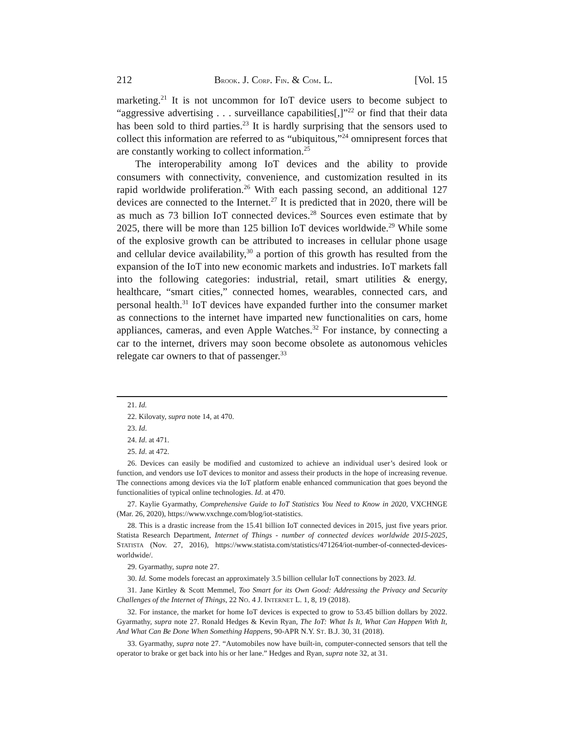212 BROOK. J. CORP. FIN. & COM. L. [Vol. 15
marketing.<sup>21</sup> It is not uncommon for IoT device users to become subject to “aggressive advertising . . . surveillance capabilities[,]”<sup>22</sup> or find that their data has been sold to third parties.<sup>23</sup> It is hardly surprising that the sensors used to collect this information are referred to as “ubiquitous,”<sup>24</sup> omnipresent forces that are constantly working to collect information.<sup>25</sup>
The interoperability among IoT devices and the ability to provide consumers with connectivity, convenience, and customization resulted in its rapid worldwide proliferation.<sup>26</sup> With each passing second, an additional 127 devices are connected to the Internet.<sup>27</sup> It is predicted that in 2020, there will be as much as 73 billion IoT connected devices.<sup>28</sup> Sources even estimate that by 2025, there will be more than 125 billion IoT devices worldwide.<sup>29</sup> While some of the explosive growth can be attributed to increases in cellular phone usage and cellular device availability,<sup>30</sup> a portion of this growth has resulted from the expansion of the IoT into new economic markets and industries. IoT markets fall into the following categories: industrial, retail, smart utilities & energy, healthcare, “smart cities,” connected homes, wearables, connected cars, and personal health.<sup>31</sup> IoT devices have expanded further into the consumer market as connections to the internet have imparted new functionalities on cars, home appliances, cameras, and even Apple Watches.<sup>32</sup> For instance, by connecting a car to the internet, drivers may soon become obsolete as autonomous vehicles relegate car owners to that of passenger.<sup>33</sup>
21. Id.
22. Kilovaty, supra note 14, at 470.
23. Id.
24. Id. at 471.
25. Id. at 472.
26. Devices can easily be modified and customized to achieve an individual user’s desired look or function, and vendors use IoT devices to monitor and assess their products in the hope of increasing revenue. The connections among devices via the IoT platform enable enhanced communication that goes beyond the functionalities of typical online technologies. Id. at 470.
27. Kaylie Gyarmathy, Comprehensive Guide to IoT Statistics You Need to Know in 2020, VXCHNGE (Mar. 26, 2020), https://www.vxchnge.com/blog/iot-statistics.
28. This is a drastic increase from the 15.41 billion IoT connected devices in 2015, just five years prior. Statista Research Department, Internet of Things - number of connected devices worldwide 2015-2025, STATISTA (Nov. 27, 2016), https://www.statista.com/statistics/471264/iot-number-of-connected-devices-worldwide/.
29. Gyarmathy, supra note 27.
30. Id. Some models forecast an approximately 3.5 billion cellular IoT connections by 2023. Id.
31. Jane Kirtley & Scott Memmel, Too Smart for its Own Good: Addressing the Privacy and Security Challenges of the Internet of Things, 22 NO. 4 J. INTERNET L. 1, 8, 19 (2018).
32. For instance, the market for home IoT devices is expected to grow to 53.45 billion dollars by 2022. Gyarmathy, supra note 27. Ronald Hedges & Kevin Ryan, The IoT: What Is It, What Can Happen With It, And What Can Be Done When Something Happens, 90-APR N.Y. ST. B.J. 30, 31 (2018).
33. Gyarmathy, supra note 27. “Automobiles now have built-in, computer-connected sensors that tell the operator to brake or get back into his or her lane.” Hedges and Ryan, supra note 32, at 31.